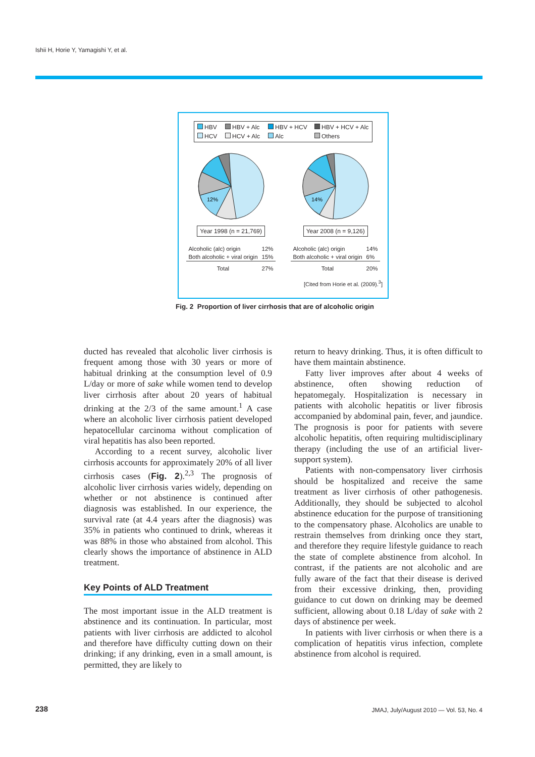Ishii H, Horie Y, Yamagishi Y, et al.
HBV HBV + Alc HBV + HCV HBV + HCV + Alc HCV HCV + Alc Alc Others
12%
Year 1998 (n = 21,769)
14%
Year 2008 (n = 9,126)
| Alcoholic (alc) origin | 12% |
| Both alcoholic + viral origin | 15% |
| Total | 27% |
| Alcoholic (alc) origin | 14% |
| Both alcoholic + viral origin | 6% |
| Total | 20% |
[Cited from Horie et al. (2009).<sup>3</sup>]
Fig. 2 Proportion of liver cirrhosis that are of alcoholic origin
ducted has revealed that alcoholic liver cirrhosis is frequent among those with 30 years or more of habitual drinking at the consumption level of 0.9 L/day or more of sake while women tend to develop liver cirrhosis after about 20 years of habitual drinking at the 2/3 of the same amount.<sup>1</sup> A case where an alcoholic liver cirrhosis patient developed hepatocellular carcinoma without complication of viral hepatitis has also been reported.
According to a recent survey, alcoholic liver cirrhosis accounts for approximately 20% of all liver cirrhosis cases (Fig. 2).<sup>2,3</sup> The prognosis of alcoholic liver cirrhosis varies widely, depending on whether or not abstinence is continued after diagnosis was established. In our experience, the survival rate (at 4.4 years after the diagnosis) was 35% in patients who continued to drink, whereas it was 88% in those who abstained from alcohol. This clearly shows the importance of abstinence in ALD treatment.
Key Points of ALD Treatment
The most important issue in the ALD treatment is abstinence and its continuation. In particular, most patients with liver cirrhosis are addicted to alcohol and therefore have difficulty cutting down on their drinking; if any drinking, even in a small amount, is permitted, they are likely to
return to heavy drinking. Thus, it is often difficult to have them maintain abstinence.
Fatty liver improves after about 4 weeks of abstinence, often showing reduction of hepatomegaly. Hospitalization is necessary in patients with alcoholic hepatitis or liver fibrosis accompanied by abdominal pain, fever, and jaundice. The prognosis is poor for patients with severe alcoholic hepatitis, often requiring multidisciplinary therapy (including the use of an artificial liver-support system).
Patients with non-compensatory liver cirrhosis should be hospitalized and receive the same treatment as liver cirrhosis of other pathogenesis. Additionally, they should be subjected to alcohol abstinence education for the purpose of transitioning to the compensatory phase. Alcoholics are unable to restrain themselves from drinking once they start, and therefore they require lifestyle guidance to reach the state of complete abstinence from alcohol. In contrast, if the patients are not alcoholic and are fully aware of the fact that their disease is derived from their excessive drinking, then, providing guidance to cut down on drinking may be deemed sufficient, allowing about 0.18 L/day of sake with 2 days of abstinence per week.
In patients with liver cirrhosis or when there is a complication of hepatitis virus infection, complete abstinence from alcohol is required.
238
JMAJ, July/August 2010 — Vol. 53, No. 4